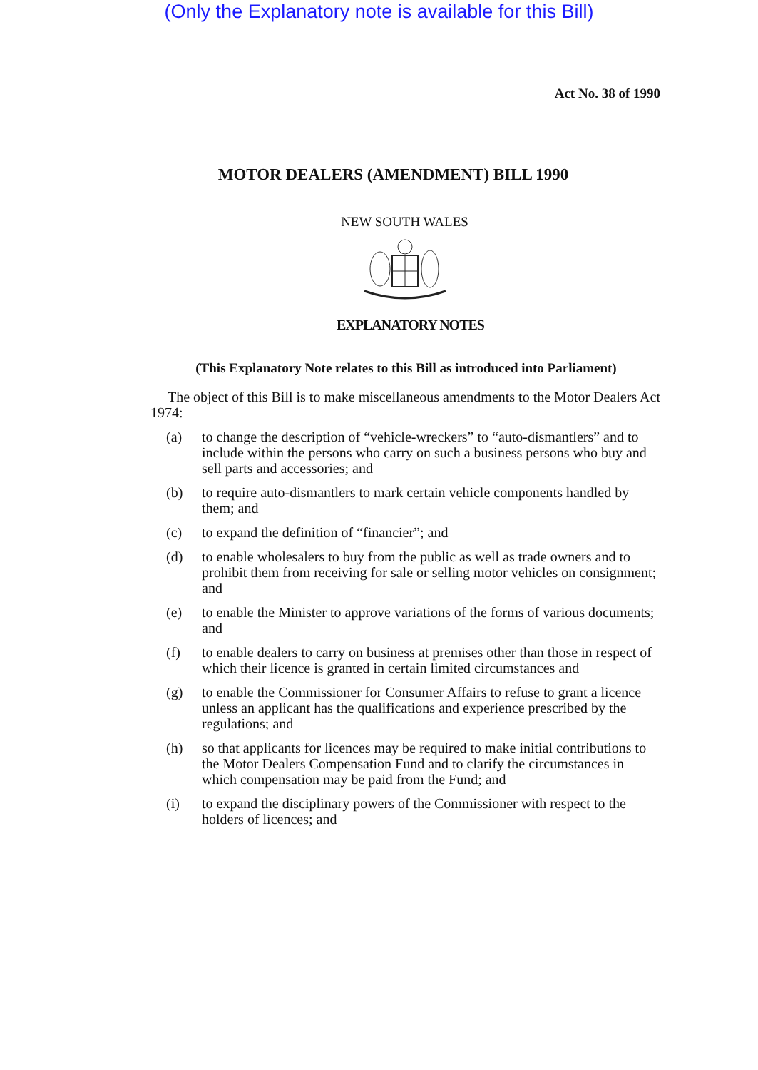(Only the Explanatory note is available for this Bill)
Act No. 38 of 1990
MOTOR DEALERS (AMENDMENT) BILL 1990
NEW SOUTH WALES
EXPLANATORY NOTES
(This Explanatory Note relates to this Bill as introduced into Parliament)
The object of this Bill is to make miscellaneous amendments to the Motor Dealers Act 1974:
(a) to change the description of “vehicle-wreckers” to “auto-dismantlers” and to include within the persons who carry on such a business persons who buy and sell parts and accessories; and
(b) to require auto-dismantlers to mark certain vehicle components handled by them; and
(c) to expand the definition of “financier”; and
(d) to enable wholesalers to buy from the public as well as trade owners and to prohibit them from receiving for sale or selling motor vehicles on consignment; and
(e) to enable the Minister to approve variations of the forms of various documents; and
(f) to enable dealers to carry on business at premises other than those in respect of which their licence is granted in certain limited circumstances and
(g) to enable the Commissioner for Consumer Affairs to refuse to grant a licence unless an applicant has the qualifications and experience prescribed by the regulations; and
(h) so that applicants for licences may be required to make initial contributions to the Motor Dealers Compensation Fund and to clarify the circumstances in which compensation may be paid from the Fund; and
(i) to expand the disciplinary powers of the Commissioner with respect to the holders of licences; and